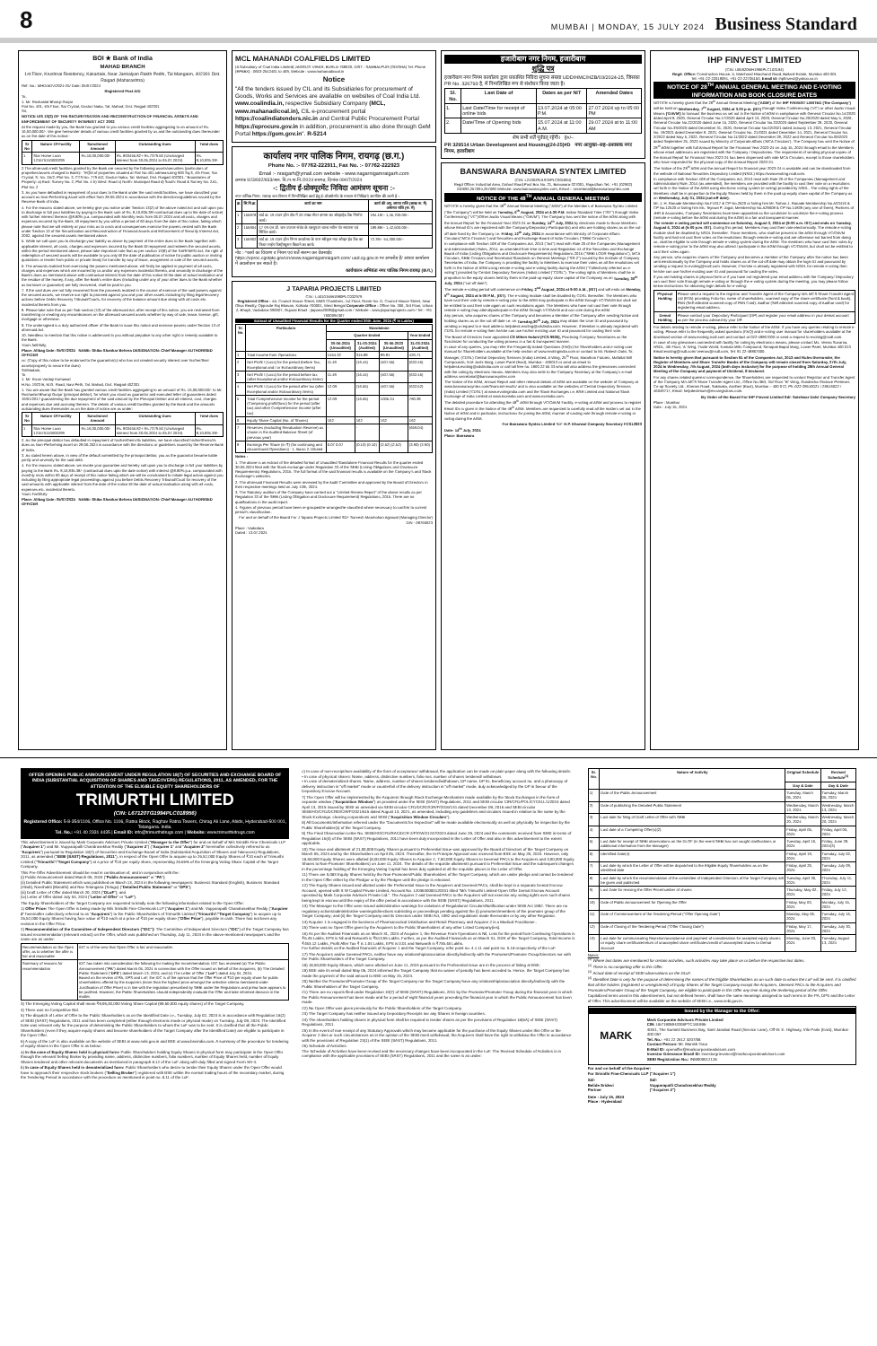8 MUMBAI | MONDAY, 15 JULY 2024 Business Standard
BOI ★ Bank of India
MAHAD BRANCH
1st Floor, Krushnai Residency, Kakartale, Near Jankalyan Rakth Pedhi, Tal Mangaon, 402301 Dist. Raigad (Maharashtra)
Ref. No.: MHD/ADV/2024-25/ Date: 05/07/2024
Registered Post A/D
To,
1. Mr. Roshanlal Bharuji Gurjar
Flat No. 401, 4th Floor, Sai Crystal, Dasturi Naka, Tal. Mahad, Dist. Raigad 402301
Sir,
NOTICE U/S 13(2) OF THE SECURITISATION AND RECONSTRUCTION OF FINANCIAL ASSETS AND ENFORCEMENT OF SECURITY INTEREST ACT 2002
At the request made by you, the Bank has granted to you various credit facilities aggregating to an amount of Rs. 16,00,000.00/-. We give hereunder details of various credit facilities granted by us and the outstanding dues thereunder as on the date of this notice:-
| Sr No | Nature Of Facility | Sanctioned Amount | Outstanding Dues | Total dues |
| --- | --- | --- | --- | --- |
| 1 | Star Home Loan 121575110000299 | Rs.16,00,000.00/- | Rs. 803455.82+ Rs.7379.56 (Uncharged Interest from 30.05.2024 to 05.07.2024) | Rs. 8,10,835.38/- |
2.The aforesaid credit facilities granted by the Bank are secured by the following assets/securities (particulars of properties/assets charged to Bank):- "EQM of properties situated at Flat No.401 admeasuring 900 Sq.ft, 4th Floor, Sai Crystal, S. No. 2A/2, Plot No. 3, CTS No. 779 A/2, Dasturi Naka, Tal. Mahad, Dist. Raigad 402301." Boundaries of Property: a) East: Survey No. 2, Plot No. 4 b) West: Road c) North: Municipal Road d) South: Road & Survey No. 2A1, Plot No. 2
3. As you have defaulted in repayment of your dues to the Bank under the said credit facilities, we have classified your account as Non-Performing Asset with effect from 28.06.2024 in accordance with the directions/guidelines issued by the Reserve Bank of India.
4. For the reasons stated above, we hereby give you notice under Section 13(2) of the above noted Act and call upon you to discharge in full your liabilities by paying to the Bank sum of Rs. 8,10,835.38/-contractual dues up to the date of notice) with further interest thereon @8.80% p.a. compounded with Monthly rests from 06.07.2024 and all costs, charges and expenses incurred by the Bank, till repayment by you within a period of 60 days from the date of this notice, failing which please note that we will entirely at your risks as to costs and consequences exercise the powers vested with the Bank under Section 13 of the Securitization and Reconstruction of Financial Assets and Enforcement of Security Interest Act, 2002, against the secured assets mentioned above.
5. While we call upon you to discharge your liability as above by payment of the entire dues to the Bank together with applicable interest, all costs, charges and expenses incurred by the Bank till repayment and redeem the secured assets, within the period mentioned above, please take important note that as per section 13(8) of the SARFAESI Act, the right of redemption of secured assets will be available to you only till the date of publication of notice for public auction or inviting quotations or tender from public or private treaty for transfer by way of lease, assignment or sale of the secured assets.
6. The amounts realized from exercising the powers mentioned above, will firstly be applied in payment of all costs, charges and expenses which are incurred by us and/or any expenses incidental thereto, and secondly in discharge of the Bank's dues as mentioned above with contractual interest from the date of this notice till the date of actual realization and the residue of the money, if any, after the Bank's entire dues (including under any of your other dues to the Bank whether as borrower or guarantor) are fully recovered, shall be paid to you.
7. If the said dues are not fully recovered from the proceeds realized in the course of exercise of the said powers against the secured assets, we reserve our right to proceed against you and your other assets including by filing legal/recovery actions before Debts Recovery Tribunal/Courts, for recovery of the balance amount due along with all costs etc. incidental thereto from you.
8. Please take note that as per Sub-section (13) of the aforesaid Act, after receipt of this notice, you are restrained from transferring or creating any encumbrances on the aforesaid secured assets whether by way of sale, lease, license, gift, mortgage or otherwise.
9. The undersigned is a duly authorized officer of the Bank to issue this notice and exercise powers under Section 13 of aforesaid Act.
10. Needless to mention that this notice is addressed to you without prejudice to any other right or remedy available to the Bank.
Yours faithfully,
Place: Alibag Date: 05/07/2024 NAME: Shiba Shankar Behera DESIGNATION: Chief Manager AUTHORISED OFFICER
cc: (Copy of this notice to be endorsed to the guarantor(s) who has not created security interest over his/her/their assets/property to secure the dues)
Sir/Madam,
To
1. Mr. Kisan Vardaji Kumawat
H.No. 1923 B, M.G. Road, Navi Peth, Tal. Mahad, Dist. Raigad-402301
1. You are aware that the Bank has granted various credit facilities aggregating to an amount of Rs. 16,00,000.00/- to Mr. Roshanlal Bharuji Gurjar (principal debtor), for which you stood as guarantor and executed letter of guarantees dated 19/01/2017 guaranteeing the due repayment of the said amount by the Principal Debtor and all interest, cost, charges and expenses due and accruing thereon. The details of various credit facilities granted by the Bank and the amounts outstanding dues thereunder as on the date of notice are as under:
| Sr No | Nature Of Facility | Sanctioned Amount | Outstanding Dues | Total dues |
| --- | --- | --- | --- | --- |
| 1 | Star Home Loan 121575110000299 | Rs.16,00,000.00/- | Rs. 803455.82+ Rs.7379.56 (Uncharged Interest from 30.05.2024 to 05.07.2024) | Rs. 8,10,835.38/- |
2. As the principal debtor has defaulted in repayment of his/her/theirs/its liabilities, we have classified his/her/theirs/its dues as Non-Performing Asset on 28.06.2024 in accordance with the directions or guidelines issued by the Reserve Bank of India.
3. As stated herein above, in view of the default committed by the principal debtor, you as the guarantor became liable jointly and severally for the said debt.
4. For the reasons stated above, we invoke your guarantee and hereby call upon you to discharge in full your liabilities by paying to the Bank Rs. 8,10,835.38/- (contractual dues upto the date notice) with interest @8.80% p.a. compounded with monthly rests within 60 days of receipt of this notice failing which we will be constrained to initiate legal action against you including by filing appropriate legal proceedings against you before Debts Recovery Tribunal/Court for recovery of the said amounts with applicable interest from the date of the notice till the date of actual realisation along with all costs, expenses etc. incidental thereto.
Yours Faithfully
Place: Alibag Date: 05/07/2024 NAME: Shiba Shankar Behera DESIGNATION: Chief Manager AUTHORISED OFFICER
MCL MAHANADI COALFIELDS LIMITED
(A Subsidiary of Coal India Limited) JAGRUTI VIHAR, BURLA-768020, DIST : SAMBALPUR (ODISHA) Tel. Phone (EPABX) : 0663-2542461 to 469, Website : www.mahanadicoal.in
Notice
"All the tenders issued by CIL and its Subsidiaries for procurement of Goods, Works and Services are available on websites of Coal India Ltd. www.coalindia.in, respective Subsidiary Company (MCL, www.mahanadicoal.in), CIL e-procurement portal https://coalindiatenders.nic.in and Central Public Procurement Portal https://eprocure.gov.in in addition, procurement is also done through GeM Portal https://gem.gov.in". R-5214
कार्यालय नगर पालिक निगम, रायगढ़ (छ.ग.)
Phone No. :- 07762-222911, Fax No. :- 07762-222923
Email :- nraigarh@ymail.com website - www.nagarnigamraigarh.com
क्रमांक 923/932/933/जल. वि./न.पा.नि./2024 रायगढ़, दिनांक 09/07/2024
-: द्वितीय ई-प्रोक्यूरमेंट निविदा आमंत्रण सूचना :-
नगर पालिक निगम, रायगढ़ जल विभाग में निम्नलिखित कार्य हेतु ई–प्रोक्योरमेंट के माध्यम से निविदाएं आमंत्रित की जाती है –
| क्र. | सि.नि.क्र. | कार्य का नाम | कार्य की अनु. लागत राशि (लाख रू. में) अमानत राशि (रू. में) |
| --- | --- | --- | --- |
| 1 | 155878 | वार्ड क्र. 19 टाउन हॉल क्षेत्र में 20 लाख लीटर क्षमता का ओव्हरहेड टैंक निर्माण कार्य। | 194.18/– 1,45,700.00/– |
| 2 | 155904 | 17 एम.एल.डी. जल उपचार संयंत्र के एक्चुएटर वाल्व नवीन पंप स्थापना एवं सिविल कार्य। | 189.88/– 1,42,500.00/– |
| 3 | 155902 | वार्ड क्र. 19 टाउन हॉल निगम कार्यालय के पास स्वीकृत नया ओव्हर हेड टैंक का फिडर लाईन डिस्ट्रीब्यूशन बिछाने का कार्य। | 72.39/– 54,300.00/– |
नोट :-*कार्य का विवरण व नियम एवं शर्तें संलग्न कर वेबसाईट https://eproc.cgstate.govt.in/www.nagarnigamraigarh.com/ uad.cg.gov.in पर अपलोड है/ अथवा कार्यालय में अवलोकन कर सकते है।
कार्यपालन अभियंता नगर पालिक निगम रायगढ़ (छ.ग.)
J TAPARIA PROJECTS LIMITED
CIN : L46101WB1980PLC032979
Registered Office : 4A, Council House Street, MMS Chambers, 1st Floor, Room No. D, Council House Street, Near Olisa Reality, Opposite Raj Bhavan, Kolkata-700001, West Bengal Corporate Office : Office No. 306, 3rd Floor, Urban 2, Bhayli, Vadodara-390007, Gujarat Email : jtaparia2008@gmail.com / Website : www.jtapariaprojects.com / Tel : +91 7600094367
Extract of Unaudited Financial Results for the Quarter ended 30th June, 2024 (₹ in Lakhs)
| Sl. No. | Particulars | Standalone | | | |
| --- | --- | --- | --- | --- | --- |
| | | Quarter Ended | | | Year Ended |
| | | 30-06-2024 (Unaudited) | 31-03-2024 (Audited) | 30-06-2023 (Unaudited) | 31-03-2024 (Audited) |
| 1 | Total Income from Operations | 1454.32 | 315.88 | 89.81 | 420.71 |
| 2 | Net Profit / (Loss) for the period (before Tax, Exceptional and / or Extraordinary Items) | 11.49 | (16.44) | (407.55) | (632.45) |
| 3 | Net Profit / (Loss) for the period before tax (after Exceptional and/or Extraordinary Items) | 11.49 | (16.44) | (407.55) | (632.45) |
| 4 | Net Profit / (Loss) for the period after tax (after Exceptional and/or Extraordinary Items) | 12.09 | (16.55) | (407.55) | (632.52) |
| 5 | Total Comprehensive Income for the period (Comprising profit/(loss) for the period (after tax) and other Comprehensive Income (after tax) | 12.09 | (16.55) | 1005.34 | 780.38 |
| 6 | Equity Share Capital (No. of Shares) | 162 | 162 | 162 | 162 |
| 7 | Reserves (excluding Revaluation Reserve) as shown in the Audited Balance Sheet (of previous year) | - | - | - | (659.04) |
| 8 | Earnings Per Share (in ₹) (for continuing and discontinued Operations) - 1. Basic 2. Diluted | 0.07 0.07 | (0.10) (0.10) | (2.52) (2.52) | (3.90) (3.90) |
Notes :
1. The above is an extract of the detailed format of Unaudited Standalone Financial Results for the quarter ended 30.06.2024 filed with the Stock exchange under Regulation 33 of the SEBI (Listing Obligations and Disclosure Requirements) Regulations, 2015. The full format of the said financial results is available on the Company's and Stock Exchange's websites.
2. The aforesaid Financial Results were reviewed by the Audit Committee and approved by the Board of Directors in their respective meetings held on July 13th, 2024.
3. The Statutory auditors of the Company have carried out a "Limited Review Report" of the above results as per Regulation 33 of the SEBI (Listing Obligation and Disclosure Requirement) Regulations, 2015. There are no qualifications in the audit report.
4. Figures of previous period have been re-grouped/re-arranged/re-classified where necessary to confirm to current period's classification.
For and on behalf of the Board For J Taparia Projects Limited SD/- Sarvesh Manmohan Agrawal (Managing Director) DIN - 08766623
Place : Vadodara
Dated : 13.07.2024
हजारीबाग नगर निगम, हजारीबाग
शुद्धि पत्र
हजारीबाग नगर निगम कार्यालय द्वारा प्रकाशित निविदा सूचना संख्या UDD/HMC/HZB/03/2024-25, जिसका PR No. 326793 है, में निम्नलिखित रूप से संशोधन किया जाता है।
| Sl. No. | Last Date of | Dates as per NIT | Amended Dates |
| --- | --- | --- | --- |
| 1. | Last Date/Time for receipt of online bids | 13.07.2024 at 05:00 P.M. | 27.07.2024 up to 05:00 PM |
| 2. | Date/Time of Opening bids | 15.07.2024 at 11:00 A.M. | 29.07.2024 at to 11:00 AM |
शेष सभी शर्तें पूर्ववत् रहेंगी। ह०/–
PR 329514 Urban Development and Housing(24-25)#D नगर आयुक्त–सह–प्रशासक नगर निगम, हजारीबाग
BANSWARA BANSWARA SYNTEX LIMITED
(CIN: L24302RJ1976PLC001684)
Regd Office: Industrial Area, Dahod Road,Post Box No. 21, Banswara-327001, Rajasthan Tel.: +91 (02962) 240692,257694,257680 Website: www.banswarasyntex.com, Email :- secretarial@banswarasyntex.com
NOTICE OF THE 48<sup>TH</sup> ANNUAL GENERAL MEETING
NOTICE is hereby given that the 48<sup>th</sup> Annual General Meeting ("AGM") of the Members of Banswara Syntex Limited ("the Company") will be held on Tuesday, 6<sup>th</sup> August, 2024 at 4:30 P.M. Indian Standard Time ("IST") through Video Conferencing ("VC")/Other Audio Visual Means ("OAVM"). The Company has sent the notice of the AGM along with the Annual Report for the Financial Year 2023-24 on Sunday, 14<sup>th</sup> July, 2024 by electronic mode to those Members whose Email ID's are registered with the Company/Depository Participant(s) and who are holding shares as on the cut-off date fixed by the Company i.e. Friday, 12<sup>th</sup> July, 2024 in accordance with Ministry of Corporate Affairs Circulars("MCA Circulars") and Securities and Exchange Board of India Circulars ("SEBI Circulars").
In compliance with Section 108 of the Companies Act, 2013 ("Act") read with Rule 20 of the Companies (Management and Administration) Rules, 2014, as amended from time to time and Regulation 44 of the Securities and Exchange Board of India (Listing Obligations and Disclosure Requirements) Regulations 2015 ("SEBI LODR Regulations"), MCA Circulars, SEBI Circulars and Secretarial Standards on General Meetings ("SS-2") issued by the Institute of Company Secretaries of India, the Company is providing the facility to Members to exercise their votes on all the resolutions set forth in the Notice of AGM using remote e-voting and e-voting facility during the AGM ("Collectively referred as e-voting") provided by Central Depository Services (India) Limited ("CDSL"). The voting rights of Members shall be in proportion to the equity shares held by them in the paid-up equity share capital of the Company as on Tuesday, 30<sup>th</sup> July, 2024 ("cut-off date").
The remote e-voting period will commence on Friday, 2<sup>nd</sup> August, 2024 at 9:00 A.M., (IST) and will ends on Monday, 5<sup>th</sup> August, 2024 at 5:00 P.M., (IST). The e-voting module shall be disabled by CDSL thereafter. The Members who have cast their vote by remote e-voting prior to the AGM may participate in the AGM through VC/OAVM but shall not be entitled to cast their vote again on such resolutions again. The Members who have not cast their vote through remote e-voting may attend/participate in the AGM through VC/OAVM and can vote during the AGM
Any person, who acquires shares of the Company and becomes a Member of the Company after sending Notice and holding shares as on the cut-off date i.e. on Tuesday,30<sup>th</sup> July, 2024 may obtain the User ID and password by sending a request to e-mail address helpdesk.evoting@cdslindia.com. However, if Member is already registered with CDSL for remote e-voting then he/she can use his/her existing user ID and password for casting their vote.
The Board of Directors have appointed CS Mihen Halani (FCS 9926), Practicing Company Secretaries as the Scrutinizer for conducting the voting process in a fair & transparent manner.
In case of any queries, you may refer the Frequently Asked Questions (FAQs) for Shareholders and e-voting user manual for Shareholders available at the help section of www.evotingindia.com or contact to Mr. Rakesh Dalvi, Sr. Manager, (CDSL) Central Depository Services (India) Limited, A Wing, 25<sup>th</sup> Floor, Marathon Futurex, Mafatlal Mill Compounds, N M Joshi Marg, Lower Parel (East), Mumbai - 400013 or send an email to helpdesk.evoting@cdslindia.com or call toll free no. 1800 22 55 33 who will also address the grievances connected with the voting by electronic means. Members may also write to the Company Secretary at the Company's e-mail address secretarial@banswarasyntex.com
The Notice of the AGM, Annual Report and other relevant details of AGM are available on the website of Company at www.banswarasyntex.com/financial-results/ and is also available on the websites of Central Depository Services (India) Limited ('CDSL') at www.evotingindia.com and the Stock Exchanges i.e. BSE Limited and National Stock Exchange of India Limited at www.bseindia.com and www.nseindia.com.
The detailed procedure for attending the 48<sup>th</sup> AGM through VC/OAVM Facility, e-voting at AGM and process to register Email IDs is given in the Notice of the 48<sup>th</sup> AGM. Members are requested to carefully read all the matters set out in the Notice of AGM and in particular, instructions for joining the AGM, manner of casting vote through remote e-voting or voting during the AGM.
For Banswara Syntex Limited Sd/- H.P. Kharwal Company Secretary FCS12923
Date: 14<sup>th</sup> July, 2024
Place: Banswara
IHP FINVEST LIMITED
(CIN: U65920MH1996PLC103184)
Regd. Office: Construction House, 5, Walchand Hirachand Road, Ballard Estate, Mumbai 400 001
Tel: +91-22-22618091, +91-22-22705150, Email Id: ihpfinvest@yahoo.co.in
NOTICE OF 28<sup>TH</sup> ANNUAL GENERAL MEETING AND E-VOTING INFORMATION AND BOOK CLOSURE DATES
NOTICE is hereby given that the 28<sup>th</sup> Annual General Meeting ('AGM') of the IHP FINVEST LIMITED ('the Company') will be held on Wednesday, 7<sup>th</sup> August, 2024 at 3.00 p.m. (IST) through Video Conferencing ('VC') or other Audio Visual Means ('OAVM') to transact the business as set out in the Notice of AGM in compliance with General Circular No.14/2020 dated April 8, 2020, General Circular No.17/2020 dated April 13, 2020, General Circular No.20/2020 dated May 5, 2020, General Circular No.22/2020 dated June 15, 2020, General Circular No.33/2020 dated September 28, 2020, General Circular No.39/2020 dated December 31, 2020, General Circular No.02/2021 dated January 13, 2021, General Circular No. 19/2021 dated December 8, 2021, General Circular No. 21/2021 dated December 14, 2021, General Circular No. 2/2022 dated May 5, 2022, General Circular No.11/2022 dated December 28, 2022 and General Circular No.09/2023 dated September 25, 2023 issued by Ministry of Corporate Affairs ('MCA Circulars'). The Company has sent the Notice of 28<sup>th</sup> AGM together with full Annual Report for the Financial Year 2023-24 on July 15, 2024 through email to the Members whose email addresses are registered with the Company / Depositories. The requirement of sending physical copies of the Annual Report for Financial Year 2023-24 has been dispensed with vide MCA Circulars, except to those shareholders who have requested for the physical copy of the Annual Report 2023-24.
The Notice of the 28<sup>th</sup> AGM and the Annual Report for financial year 2023-24 is available and can be downloaded from the website of National Securities Depository Limited (NSDL) https://www.evoting.nsdl.com.
In compliance with Section 108 of the Companies Act, 2013 read with Rule 20 of the Companies (Management and Administration) Rule, 2014 (as amended), the members are provided with the facility to cast their vote on a resolutions set forth in the Notice of the AGM using electronic voting system (e-voting) provided by NSDL. The voting rights of the Members shall be in proportion to the Equity Shares held by them in the paid up equity share capital of the Company as on Wednesday, July 31, 2024 (cut-off date).
Mr. J. H. Ranade Membership No.F4317 & CP No.2520 or failing him Mr. Sohan J. Ranade Membership No.A33416 & CP No.12520 or failing him Ms. Tejaswi P. Jogal, Membership No.A29608 & CP No.14839 (any one of them), Partners of JHR & Associates, Company Secretaries have been appointed as the scrutinizer to scrutinize the e-voting process (remote e-voting before the AGM and during the AGM) in a fair and transparent manner.
The remote e-voting period will commence on Saturday, August 3, 2024 at (9:00 a.m. IST) and ends on Tuesday, August 6, 2024 at (5:00 p.m. IST). During this period, Members may cast their vote electronically. The remote e-voting module shall be disabled by NSDL thereafter. Those members, who shall be present in the AGM through VC/OAVM facility and had not cast their votes on the resolutions through remote e-voting and are otherwise not barred from doing so, shall be eligible to vote through remote e-voting system during the AGM. The members who have cast their votes by remote e-voting prior to the AGM may also attend / participate in the AGM through VC/OAVM, but shall not be entitled to cast their votes again.
Any person, who acquires shares of the Company and becomes a member of the Company after the notice has been sent electronically by the Company and holds shares as of the cut-off date may obtain the login ID and password by sending a request to evoting@nsdl.com. However, if he/she is already registered with NSDL for remote e-voting then he/she can use his/her existing user ID and password for casting the votes.
If you are holding shares in physical form or if you have not registered your email address with the Company/ Depository can cast their vote through remote e-voting or through the e-voting system during the meeting, you may please follow below instructions for obtaining login details for e-voting:
| Physical Holding | Please send a request to the registrar and Transfer Agent of the Company M/s MCS Share Transfer Agent Ltd (RTA) providing Folio-No. name of shareholders, scanned copy of the share certificate (front & back), PAN (Self-attested scanned copy of PAN Card). Aadhar (Self attested scanned copy of Aadhar card) for registering email address. |
| Demat Holding | Please contact your Depository Participant (DP) and register your email address in your demat account as per the process advised by your DP. |
For details relating to remote e-voting, please refer to the Notice of the AGM. If you have any queries relating to remote e-voting. Please refer to the frequently asked questions (FAQ) and e-voting user manual for shareholders available at the download section of www.evoting.nsdl.com and contact at 022-48867000 or send a request to evoting@nsdl.com.
In case of any grievances connected with facility for voting by electronics means, please contact Ms. Veena Suvarna, NSDL, 4th Floor, 'A' Wing, Trade World, Kamala Mills Compound, Senapati Bapat Marg, Lower Parel, Mumbai 400 013 Email:evoting@nsdl.com/ veenas@nsdl.com, Tel: 91 22-48867000.
Notice is hereby given that pursuant to Section 91 of the Companies Act, 2013 and Rules thereunder, the Register of Members and Share Transfer Books of the Company will remain closed from Saturday, 27th July, 2024 to Wednesday, 7th August, 2024 (both days inclusive) for the purpose of holding 28th Annual General Meeting of the Company and payment of Dividend, if declared.
For any shares related queries/ correspondence, the Shareholders are requested to contact Registrar and Transfer Agent of the Company M/s.MCS Share Transfer Agent Ltd., Office No.3B3, 3rd Floor "B" Wing, Gundecha Onclave Premises Co-op Society Ltd., Kherani Road, Sakinaka, Andheri (East), Mumbai – 400 072, Ph.:022-28516021 / 28516022 / 46049717, Email: helpdeskmum@mcsregistrars.com.
By Order of the Board For IHP Finvest Limited Sd/- Saishwar Dalvi Company Secretary
Place : Mumbai
Date : July 15, 2024
OFFER OPENING PUBLIC ANNOUNCEMENT UNDER REGULATION 18(7) OF SECURITIES AND EXCHANGE BOARD OF INDIA (SUBSTANTIAL ACQUISITION OF SHARES AND TAKEOVERS) REGULATIONS, 2011, AS AMENDED, FOR THE ATTENTION OF THE ELIGIBLE EQUITY SHAREHOLDERS OF
TRIMURTHI LIMITED
(CIN: L67120TG1994PLC018956)
Registered Office: 5-8-354/1106, Office No. 1106, Ratna Block, Raghav Ratna Towers, Chirag Ali Lane, Abids, Hyderabad-500 001, Telangana. India.
Tel. No.: +91 40 2331 4435 | Email ID: info@trimurthidrugs.com | Website: www.trimurthidrugs.com
This advertisement is issued by Mark Corporate Advisors Private Limited ("Manager to the Offer") for and on behalf of M/s Srinidhi Fine-Chemicals LLP ("Acquirer 1") and Mr. Vupparapalli Chandrasekhar Reddy ("Acquirer 2") ("Acquirer 1" and "Acquirer 2" hereinafter collectively referred to as "Acquirers") pursuant to Regulation 18(7) of Securities and Exchange Board of India (Substantial Acquisition of Shares and Takeovers) Regulations, 2011, as amended ("SEBI (SAST) Regulations, 2011"), in respect of the Open Offer to acquire up to 26,52,000 Equity Shares of ₹10 each of Trimurthi Limited ("Trimurthi"/"Target Company") at a price of ₹10 per equity share, representing 26.65% of the Emerging Voting Share Capital of the Target Company.
This Pre-Offer Advertisement should be read in continuation of, and in conjunction with the:
(i) Public Announcement dated March 05, 2024 ("Public Announcement" or "PA");
(ii) Detailed Public Statement which was published on March 13, 2024 in the following newspapers: Business Standard (English), Business Standard (Hindi), Navshakti (Marathi) and Nav Telangana (Telugu) ("Detailed Public Statement" or "DPS");
(iii) Draft Letter of Offer dated March 20, 2024 ("DLoF"); and
(iv) Letter of Offer dated July 04, 2024 ("Letter of Offer" or "LoF").
The Equity Shareholders of the Target Company are requested to kindly note the following information related to the Open Offer:
1) Offer Price: The Open Offer is being made by M/s Srinidhi Fine-Chemicals LLP ("Acquirer 1") and Mr. Vupparapalli Chandrasekhar Reddy ("Acquirer 2" hereinafter collectively referred to as "Acquirers") to the Public Shareholders of Trimurthi Limited ("Trimurthi"/"Target Company") to acquire up to 26,52,000 Equity Shares having face value of ₹10 each at a price of ₹10 per equity share ("Offer Price"), payable in cash. There has not been any revision in the Offer Price.
2) Recommendation of the Committee of Independent Directors ("IDC"): The Committee of Independent Directors ("IDC") of the Target Company has issued recommendation (relevant extract) on the Offer, which was published on Thursday, July 11, 2024 in the above-mentioned newspapers and the same are as under:
| Recommendation on the Open offer, as to whether the offer is fair and reasonable | IDC is of the view that Open Offer is fair and reasonable. |
| Summary of reasons for recommendation | IDC has taken into consideration the following for making the recommendation: IDC has reviewed (a) The Public Announcement (" PA ") dated March 05, 2024 in connection with the Offer issued on behalf of the Acquirers; (b) The Detailed Public Statement (" DPS ") dated March 13, 2024; and (c) The Letter of Offer (" LoF ") dated July 04, 2024. Based on the review of PA, DPS and LoF, the IDC is of the opinion that the Offer Price of ₹10 per equity share for public shareholders offered by the Acquirers (more than the highest price amongst the selective criteria mentioned under Justification of Offer Price) is in line with the regulation prescribed by SEBI under the Regulations and prima facie appears to be justified. However, the Public Shareholders should independently evaluate the Offer and take informed decision in the matter. |
3) The Emerging Voting Capital shall mean ₹9,95,00,000 Voting Share Capital (99,50,000 equity shares) of the Target Company.
4) There was no Competitive Bid.
5) The dispatch of Letter of Offer to the Public Shareholders as on the Identified Date i.e., Tuesday, July 02, 2024 is in accordance with Regulation 18(2) of SEBI (SAST) Regulations, 2011 and has been completed (either through electronic mode or physical mode) on Tuesday, July 09, 2024. The Identified Date was relevant only for the purpose of determining the Public Shareholders to whom the LoF was to be sent. It is clarified that all the Public Shareholders (even if they acquire equity shares and become shareholders of the Target Company after the Identified Date) are eligible to participate in the Open Offer.
6) A copy of the LoF is also available on the website of SEBI at www.sebi.gov.in and BSE at www.bseindia.com. A summary of the procedure for tendering of equity shares in the Open Offer is as below:
a) In the case of Equity Shares held in physical form: Public Shareholders holding Equity Shares in physical form may participate in the Open Offer through the relevant Selling Broker by providing name, address, distinctive numbers, folio numbers, number of Equity Shares held, number of Equity Shares tendered and other relevant documents as mentioned in paragraph 8.12 of the LoF along with duly filled and signed Form SH-4.
b) In case of Equity Shares held in dematerialized form: Public Shareholders who desire to tender their Equity Shares under the Open Offer would have to approach their respective stock brokers ("Selling Broker") registered with BSE within the normal trading hours of the secondary market, during the Tendering Period in accordance with the procedure as mentioned in point no. 8.11 of the LoF.
c) In case of non-receipt/non-availability of the form of acceptance/ withdrawal, the application can be made on plain paper along with the following details:
• In case of physical shares: Name, address, distinctive numbers, folio nos. number of shares tendered/ withdrawn.
• In case of dematerialized shares: Name, address, number of shares tendered/withdrawn, DP name, DP ID, Beneficiary account no. and a photocopy of delivery instruction in "off market" mode or counterfoil of the delivery instruction in "off market" mode, duly acknowledged by the DP in favour of the Depository Escrow Account.
7) The Open Offer will be implemented by the Acquirers through Stock Exchange Mechanism made available by the Stock Exchanges in the form of separate window ("Acquisition Window") as provided under the SEBI (SAST) Regulations, 2011 and SEBI circular CIR/CFD/POLICYCELL/1/2015 dated April 13, 2015 issued by SEBI as amended via SEBI circular CFD/DCR2/CIR/P/2016/131 dated December 09, 2016 and SEBI circular SEBI/HO/CFD/DCRIII/CIR/P/2021/615 dated August 13, 2021, as amended, including any guidelines and circulars issued in relation to the same by the Stock Exchange, clearing corporations and SEBI ("Acquisition Window Circulars").
8) All Documents/information referred under the "Documents for Inspection" will be made available electronically as well as physically for inspection by the Public Shareholder(s) of the Target Company.
9) The Final Observation Letter No. SEBI/HO/CFD/RAC/DCR-2/P/OW/21247/2024 dated June 28, 2024 and the comments received from SEBI in terms of Regulation 16(4) of the SEBI (SAST) Regulations, 2011 have been duly incorporated in the Letter of Offer and also in this advertisement to the extent applicable.
10) The issue and allotment of 21,00,000 Equity Shares pursuant to Preferential Issue was approved by the Board of Directors of the Target Company on March 05, 2024 and by the Shareholders on April 05, 2024. Thereafter, the In-Principle Approval was received from BSE on May 29, 2024. However, only 18,50,000 Equity Shares were allotted (8,00,000 Equity Shares to Acquirer 2, 7,50,000 Equity Shares to Deemed PACs to the Acquirers and 3,00,000 Equity Shares to Non-Promoter Shareholders) on June 11, 2024. The details of the requisite allotments pursuant to Preferential Issue and the subsequent changes in the percentage holding of the Emerging Voting Capital has been duly updated at all the requisite places in the Letter of Offer.
11) There are 5,083 Equity Shares held by the Non-Promoters/Public Shareholders of the Target Company, which are under pledge and cannot be tendered in the Open Offer either by the Pledgor or by the Pledgee until the pledge is released.
12) The Equity Shares issued and allotted under the Preferential Issue to the Acquirers and Deemed PACs, shall be kept in a separate Demat Escrow Account, opened with S W Capital Private Limited, Account No. 1203630000120331 titled "M/s Trimurthi Limited-Open Offer Demat Escrow Account operated by Mark Corporate Advisors Private Ltd.". The Acquirer 2 and Deemed PACs to the Acquirers will not exercise any voting rights over such shares being kept in escrow until the expiry of the offer period in accordance with the SEBI (SAST) Regulations, 2011.
13) The Manager to the Offer were issued administrative warnings for violations of Regulations/ Circulars/Notification under SEBI Act 1992. There are no regulatory actions/administrative warnings/directions subsisting or proceedings pending against the (i) promoters/members of the promoter group of the Target Company; and (ii) the Target Company and its Directors under SEBI Act, 1992 and regulations made thereunder or by any other Regulator.
14) Acquirer 1 is engaged in the business of Pharmaceutical Distribution and Retail Pharmacy and Acquirer 2 is a Medical Practitioner..
15) There was no Open Offer given by the Acquirers to the Public Shareholders of any other Listed Company(ies).
16) As per the Audited Financials as on March 31, 2024 of Acquirer 1, the Revenue From Operations is Nil, Loss for the period from Continuing Operations is ₹6.45 Lakhs, EPS is Nil and Networth is ₹513.55 Lakhs. Further, as per the Audited Financials as on March 31, 2024 of the Target Company, Total Income is ₹453.12 Lakhs, Profit After Tax ₹ is 1.04 Lakhs, EPS is 0.01 and Networth is ₹735.48 Lakhs.
For further details on the Audited financials of Acquirer 1 and the Target Company, refer point no. 4.1.11 and point no. 5.18 respectively of the LoF.
17) The Acquirers and/or Deemed PACs, neither have any relationship/association directly/indirectly with the Promoters/Promoter Group/Directors nor with the Public Shareholders of the Target Company.
18) 18,50,000 Equity Shares, which were allotted on June 11, 2024 pursuant to the Preferential Issue are in the process of listing at BSE.
19) BSE vide its email dated May 06, 2024 informed the Target Company that no waiver of penalty has been acceded to. Hence, the Target Company has made the payment of the said amount to BSE on May 15, 2024.
20) Neither the Promoters/Promoter Group of the Target Company nor the Target Company have any relationship/association directly/indirectly with the Public Shareholders of the Target Company.
21) There are no reports filed under Regulation 10(7) of SEBI (SAST) Regulations, 2011 by the Promoter/Promoter Group during the financial year in which the Public Announcement has been made and for a period of eight financial years preceding the financial year in which the Public Announcement has been made.
22) No Open Offer was given previously for the Public Shareholders of the Target Company.
23) The Target Company has neither issued any Depository Receipts nor any Shares in foreign countries.
24) The shareholders holding shares in physical form shall be required to tender shares as per the provisions of Regulation 18(6A) of SEBI (SAST) Regulations, 2011.
25) In the event of non-receipt of any Statutory Approvals which may become applicable for the purchase of the Equity Shares under this Offer or the Acquirer 2 dies or such circumstances as in the opinion of the SEBI merit withdrawal, the Acquirers shall have the right to withdraw the Offer in accordance with the provisions of Regulation 23(1) of the SEBI (SAST) Regulations, 2011.
26) Schedule of Activities:
The Schedule of Activities have been revised and the necessary changes have been incorporated in the LoF. The Revised Schedule of Activities is in compliance with the applicable provisions of SEBI (SAST) Regulations, 2011 and the same is as under:
| Sr. No. | Nature of Activity | Original Schedule | Revised Schedule<sup>(1)</sup> |
| --- | --- | --- | --- |
| | | Day & Date | Day & Date |
| 1) | Date of the Public Announcement | Tuesday, March 05, 2024 | Tuesday, March 05, 2024 |
| 2) | Date of publishing the Detailed Public Statement | Wednesday, March 13, 2024 | Wednesday, March 13, 2024 |
| 3) | Last date for filing of Draft Letter of Offer with SEBI | Wednesday, March 20, 2024 | Wednesday, March 20, 2024 |
| 4) | Last date of a Competing Offer(s)(2) | Friday, April 05, 2024 | Friday, April 05, 2024 |
| 5) | Last date for receipt of SEBI observations on the DLOF (in the event SEBI has not sought clarifications or additional information from the Manager) | Tuesday, April 16, 2024 | Friday, June 28, 2024(3) |
| 6) | Identified Date(4) | Friday, April 19, 2024 | Tuesday, July 02, 2024 |
| 7) | Last date by which the Letter of Offer will be dispatched to the Eligible Equity Shareholders as on the identified date | Friday, April 26, 2024 | Tuesday, July 09, 2024 |
| 8) | Last date by which the recommendation of the committee of Independent Directors of the Target Company will be given and published | Tuesday, April 30, 2024 | Thursday, July 11, 2024 |
| 9) | Last Date for revising the Offer Price/number of shares | Thursday, May 02, 2024 | Friday, July 12, 2024 |
| 10) | Date of Public Announcement for Opening the Offer | Friday, May 03, 2024 | Monday, July 15, 2024 |
| 11) | Date of Commencement of the Tendering Period ("Offer Opening Date") | Monday, May 06, 2024 | Tuesday, July 16, 2024 |
| 12) | Date of Closing of the Tendering Period ("Offer Closing Date") | Friday, May 17, 2024 | Tuesday, July 30, 2024 |
| 13) | Last date for communicating Rejection/acceptance and payment of consideration for accepted equity shares or equity share certificate/return of unaccepted share certificates/credit of unaccepted shares to Demat Account | Monday, June 03, 2024 | Tuesday, August 13, 2024 |
Notes:
<sup>(1)</sup> Where last dates are mentioned for certain activities, such activities may take place on or before the respective last dates.
<sup>(2)</sup> There is no competing offer to this Offer.
<sup>(3)</sup> Actual date of receipt of SEBI observations on the DLoF.
<sup>(4)</sup> Identified Date is only for the purpose of determining the names of the Eligible Shareholders as on such date to whom the LoF will be sent. It is clarified that all the holders (registered or unregistered) of Equity Shares of the Target Company except the Acquirers, Deemed PACs to the Acquirers and Promoters/Promoter Group of the Target Company, are eligible to participate in this Offer any time during the tendering period of the Offer.
Capitalized terms used in this advertisement, but not defined herein, shall have the same meanings assigned to such terms in the PA, DPS and the Letter of Offer. This advertisement will be available on the website of SEBI i.e., www.sebi.gov.in.
Issued by the Manager to the Offer:
MARK
Mark Corporate Advisors Private Limited
CIN: U67190MH2008PTC181996
404/1, The Summit Business Bay, Sant Janabai Road (Service Lane), Off W. E. Highway, Vile Parle (East), Mumbai- 400 057
Tel. No.: +91 22 2612 3207/08
Contact Person: Mr. Manish Gaur
E-Mail ID: openoffer@markcorporateadvisors.com
Investor Grievance Email ID: investorgrievance@markcorporateadvisors.com
SEBI Registration No.: INM000012128
For and on behalf of the Acquirer:
For Srinidhi Fine-Chemicals LLP ("Acquirer 1")
Sd/-
Belide Sridevi
Partner
Sd/-
Vupparapalli Chandrasekhar Reddy
("Acquirer 2")
Date : July 15, 2024
Place : Hyderabad